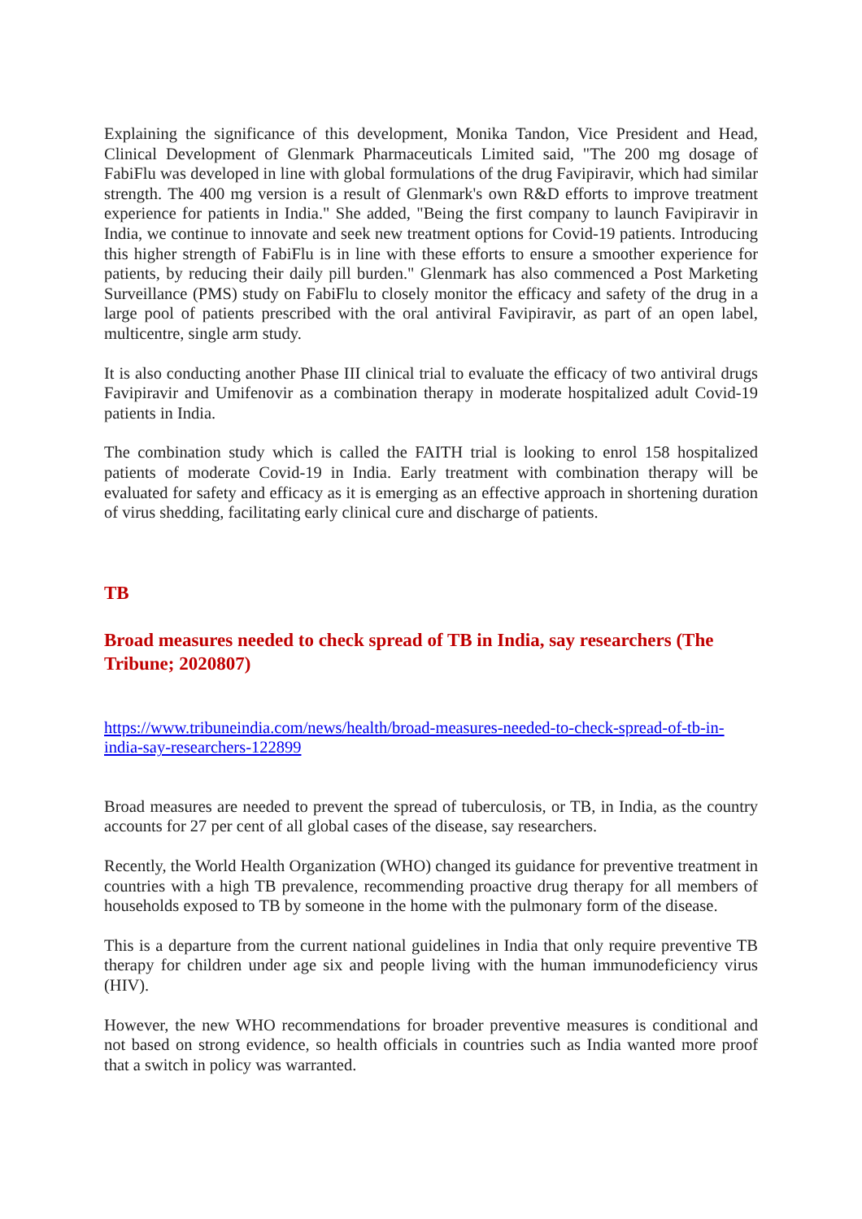Explaining the significance of this development, Monika Tandon, Vice President and Head, Clinical Development of Glenmark Pharmaceuticals Limited said, "The 200 mg dosage of FabiFlu was developed in line with global formulations of the drug Favipiravir, which had similar strength. The 400 mg version is a result of Glenmark's own R&D efforts to improve treatment experience for patients in India." She added, "Being the first company to launch Favipiravir in India, we continue to innovate and seek new treatment options for Covid-19 patients. Introducing this higher strength of FabiFlu is in line with these efforts to ensure a smoother experience for patients, by reducing their daily pill burden." Glenmark has also commenced a Post Marketing Surveillance (PMS) study on FabiFlu to closely monitor the efficacy and safety of the drug in a large pool of patients prescribed with the oral antiviral Favipiravir, as part of an open label, multicentre, single arm study.
It is also conducting another Phase III clinical trial to evaluate the efficacy of two antiviral drugs Favipiravir and Umifenovir as a combination therapy in moderate hospitalized adult Covid-19 patients in India.
The combination study which is called the FAITH trial is looking to enrol 158 hospitalized patients of moderate Covid-19 in India. Early treatment with combination therapy will be evaluated for safety and efficacy as it is emerging as an effective approach in shortening duration of virus shedding, facilitating early clinical cure and discharge of patients.
TB
Broad measures needed to check spread of TB in India, say researchers (The Tribune; 2020807)
https://www.tribuneindia.com/news/health/broad-measures-needed-to-check-spread-of-tb-in-india-say-researchers-122899
Broad measures are needed to prevent the spread of tuberculosis, or TB, in India, as the country accounts for 27 per cent of all global cases of the disease, say researchers.
Recently, the World Health Organization (WHO) changed its guidance for preventive treatment in countries with a high TB prevalence, recommending proactive drug therapy for all members of households exposed to TB by someone in the home with the pulmonary form of the disease.
This is a departure from the current national guidelines in India that only require preventive TB therapy for children under age six and people living with the human immunodeficiency virus (HIV).
However, the new WHO recommendations for broader preventive measures is conditional and not based on strong evidence, so health officials in countries such as India wanted more proof that a switch in policy was warranted.